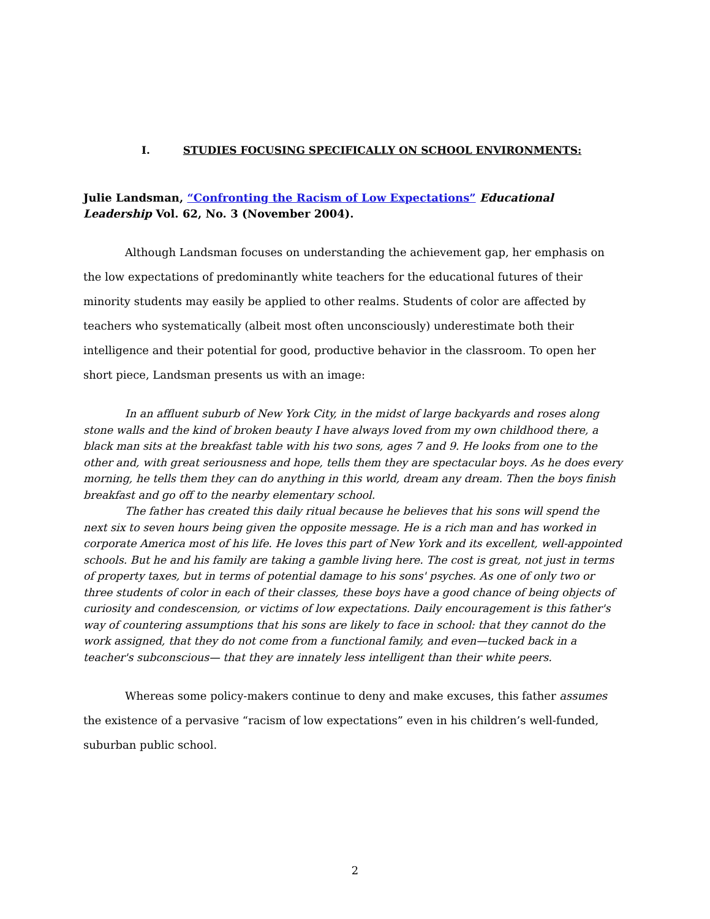I. STUDIES FOCUSING SPECIFICALLY ON SCHOOL ENVIRONMENTS:
Julie Landsman, “Confronting the Racism of Low Expectations” Educational Leadership Vol. 62, No. 3 (November 2004).
Although Landsman focuses on understanding the achievement gap, her emphasis on the low expectations of predominantly white teachers for the educational futures of their minority students may easily be applied to other realms. Students of color are affected by teachers who systematically (albeit most often unconsciously) underestimate both their intelligence and their potential for good, productive behavior in the classroom. To open her short piece, Landsman presents us with an image:
In an affluent suburb of New York City, in the midst of large backyards and roses along stone walls and the kind of broken beauty I have always loved from my own childhood there, a black man sits at the breakfast table with his two sons, ages 7 and 9. He looks from one to the other and, with great seriousness and hope, tells them they are spectacular boys. As he does every morning, he tells them they can do anything in this world, dream any dream. Then the boys finish breakfast and go off to the nearby elementary school.
The father has created this daily ritual because he believes that his sons will spend the next six to seven hours being given the opposite message. He is a rich man and has worked in corporate America most of his life. He loves this part of New York and its excellent, well-appointed schools. But he and his family are taking a gamble living here. The cost is great, not just in terms of property taxes, but in terms of potential damage to his sons' psyches. As one of only two or three students of color in each of their classes, these boys have a good chance of being objects of curiosity and condescension, or victims of low expectations. Daily encouragement is this father's way of countering assumptions that his sons are likely to face in school: that they cannot do the work assigned, that they do not come from a functional family, and even—tucked back in a teacher's subconscious— that they are innately less intelligent than their white peers.
Whereas some policy-makers continue to deny and make excuses, this father assumes the existence of a pervasive “racism of low expectations” even in his children’s well-funded, suburban public school.
2